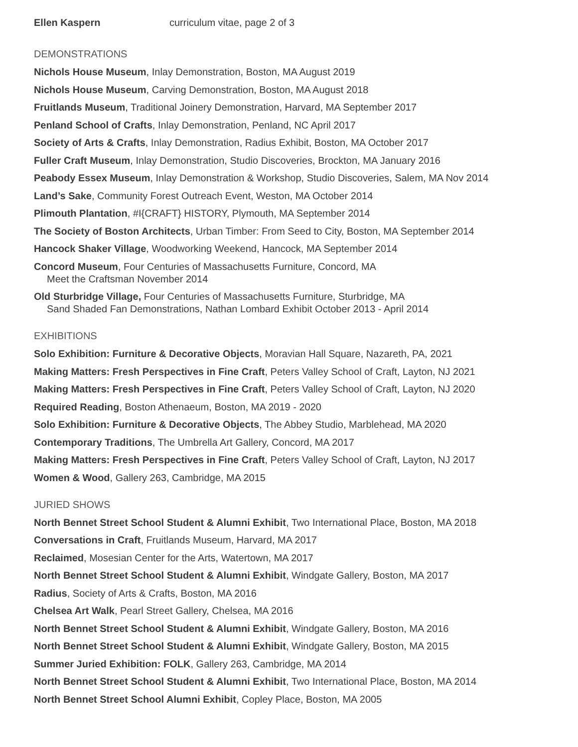Ellen Kaspern curriculum vitae, page 2 of 3
DEMONSTRATIONS
Nichols House Museum, Inlay Demonstration, Boston, MA August 2019
Nichols House Museum, Carving Demonstration, Boston, MA August 2018
Fruitlands Museum, Traditional Joinery Demonstration, Harvard, MA September 2017
Penland School of Crafts, Inlay Demonstration, Penland, NC April 2017
Society of Arts & Crafts, Inlay Demonstration, Radius Exhibit, Boston, MA October 2017
Fuller Craft Museum, Inlay Demonstration, Studio Discoveries, Brockton, MA January 2016
Peabody Essex Museum, Inlay Demonstration & Workshop, Studio Discoveries, Salem, MA Nov 2014
Land’s Sake, Community Forest Outreach Event, Weston, MA October 2014
Plimouth Plantation, #I{CRAFT} HISTORY, Plymouth, MA September 2014
The Society of Boston Architects, Urban Timber: From Seed to City, Boston, MA September 2014
Hancock Shaker Village, Woodworking Weekend, Hancock, MA September 2014
Concord Museum, Four Centuries of Massachusetts Furniture, Concord, MA
Meet the Craftsman November 2014
Old Sturbridge Village, Four Centuries of Massachusetts Furniture, Sturbridge, MA
Sand Shaded Fan Demonstrations, Nathan Lombard Exhibit October 2013 - April 2014
EXHIBITIONS
Solo Exhibition: Furniture & Decorative Objects, Moravian Hall Square, Nazareth, PA, 2021
Making Matters: Fresh Perspectives in Fine Craft, Peters Valley School of Craft, Layton, NJ 2021
Making Matters: Fresh Perspectives in Fine Craft, Peters Valley School of Craft, Layton, NJ 2020
Required Reading, Boston Athenaeum, Boston, MA 2019 - 2020
Solo Exhibition: Furniture & Decorative Objects, The Abbey Studio, Marblehead, MA 2020
Contemporary Traditions, The Umbrella Art Gallery, Concord, MA 2017
Making Matters: Fresh Perspectives in Fine Craft, Peters Valley School of Craft, Layton, NJ 2017
Women & Wood, Gallery 263, Cambridge, MA 2015
JURIED SHOWS
North Bennet Street School Student & Alumni Exhibit, Two International Place, Boston, MA 2018
Conversations in Craft, Fruitlands Museum, Harvard, MA 2017
Reclaimed, Mosesian Center for the Arts, Watertown, MA 2017
North Bennet Street School Student & Alumni Exhibit, Windgate Gallery, Boston, MA 2017
Radius, Society of Arts & Crafts, Boston, MA 2016
Chelsea Art Walk, Pearl Street Gallery, Chelsea, MA 2016
North Bennet Street School Student & Alumni Exhibit, Windgate Gallery, Boston, MA 2016
North Bennet Street School Student & Alumni Exhibit, Windgate Gallery, Boston, MA 2015
Summer Juried Exhibition: FOLK, Gallery 263, Cambridge, MA 2014
North Bennet Street School Student & Alumni Exhibit, Two International Place, Boston, MA 2014
North Bennet Street School Alumni Exhibit, Copley Place, Boston, MA 2005